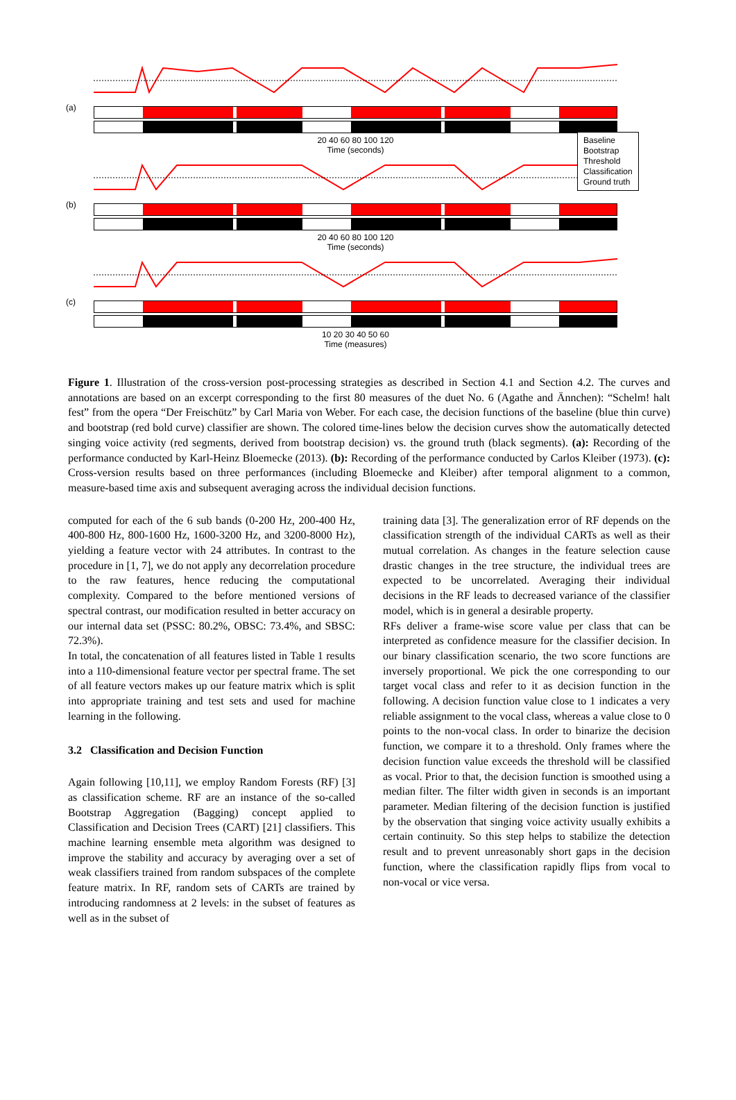(a)
20 40 60 80 100 120
Time (seconds)
(b)
20 40 60 80 100 120
Time (seconds)
(c)
10 20 30 40 50 60
Time (measures)
Baseline
Bootstrap
Threshold
Classification
Ground truth
Figure 1. Illustration of the cross-version post-processing strategies as described in Section 4.1 and Section 4.2. The curves and annotations are based on an excerpt corresponding to the first 80 measures of the duet No. 6 (Agathe and Ännchen): “Schelm! halt fest” from the opera “Der Freischütz” by Carl Maria von Weber. For each case, the decision functions of the baseline (blue thin curve) and bootstrap (red bold curve) classifier are shown. The colored time-lines below the decision curves show the automatically detected singing voice activity (red segments, derived from bootstrap decision) vs. the ground truth (black segments). (a): Recording of the performance conducted by Karl-Heinz Bloemecke (2013). (b): Recording of the performance conducted by Carlos Kleiber (1973). (c): Cross-version results based on three performances (including Bloemecke and Kleiber) after temporal alignment to a common, measure-based time axis and subsequent averaging across the individual decision functions.
computed for each of the 6 sub bands (0-200 Hz, 200-400 Hz, 400-800 Hz, 800-1600 Hz, 1600-3200 Hz, and 3200-8000 Hz), yielding a feature vector with 24 attributes. In contrast to the procedure in [1, 7], we do not apply any decorrelation procedure to the raw features, hence reducing the computational complexity. Compared to the before mentioned versions of spectral contrast, our modification resulted in better accuracy on our internal data set (PSSC: 80.2%, OBSC: 73.4%, and SBSC: 72.3%).
In total, the concatenation of all features listed in Table 1 results into a 110-dimensional feature vector per spectral frame. The set of all feature vectors makes up our feature matrix which is split into appropriate training and test sets and used for machine learning in the following.
3.2 Classification and Decision Function
Again following [10,11], we employ Random Forests (RF) [3] as classification scheme. RF are an instance of the so-called Bootstrap Aggregation (Bagging) concept applied to Classification and Decision Trees (CART) [21] classifiers. This machine learning ensemble meta algorithm was designed to improve the stability and accuracy by averaging over a set of weak classifiers trained from random subspaces of the complete feature matrix. In RF, random sets of CARTs are trained by introducing randomness at 2 levels: in the subset of features as well as in the subset of
training data [3]. The generalization error of RF depends on the classification strength of the individual CARTs as well as their mutual correlation. As changes in the feature selection cause drastic changes in the tree structure, the individual trees are expected to be uncorrelated. Averaging their individual decisions in the RF leads to decreased variance of the classifier model, which is in general a desirable property.
RFs deliver a frame-wise score value per class that can be interpreted as confidence measure for the classifier decision. In our binary classification scenario, the two score functions are inversely proportional. We pick the one corresponding to our target vocal class and refer to it as decision function in the following. A decision function value close to 1 indicates a very reliable assignment to the vocal class, whereas a value close to 0 points to the non-vocal class. In order to binarize the decision function, we compare it to a threshold. Only frames where the decision function value exceeds the threshold will be classified as vocal. Prior to that, the decision function is smoothed using a median filter. The filter width given in seconds is an important parameter. Median filtering of the decision function is justified by the observation that singing voice activity usually exhibits a certain continuity. So this step helps to stabilize the detection result and to prevent unreasonably short gaps in the decision function, where the classification rapidly flips from vocal to non-vocal or vice versa.